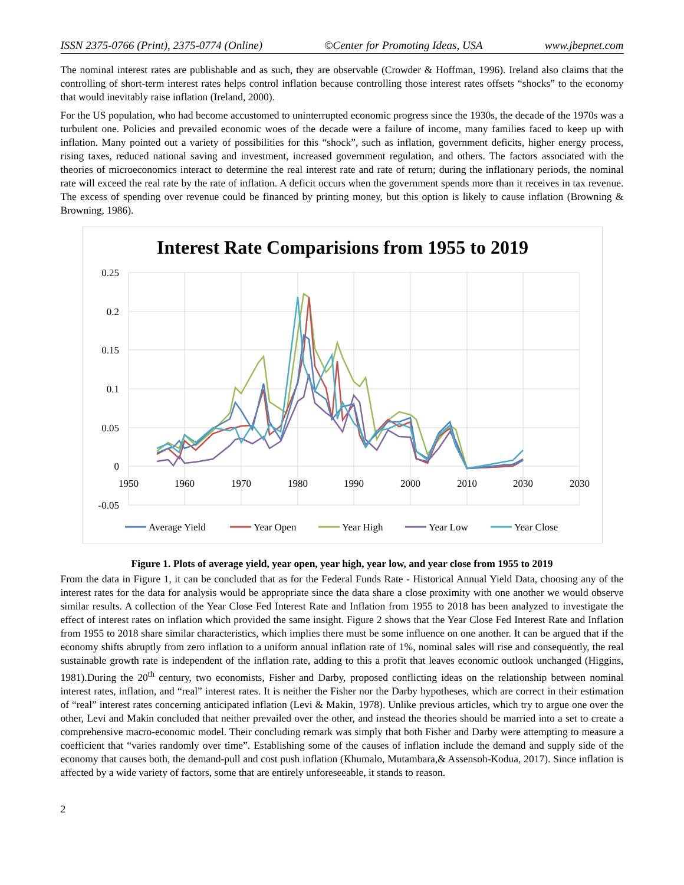ISSN 2375-0766 (Print), 2375-0774 (Online) ©Center for Promoting Ideas, USA www.jbepnet.com
The nominal interest rates are publishable and as such, they are observable (Crowder & Hoffman, 1996). Ireland also claims that the controlling of short-term interest rates helps control inflation because controlling those interest rates offsets “shocks” to the economy that would inevitably raise inflation (Ireland, 2000).
For the US population, who had become accustomed to uninterrupted economic progress since the 1930s, the decade of the 1970s was a turbulent one. Policies and prevailed economic woes of the decade were a failure of income, many families faced to keep up with inflation. Many pointed out a variety of possibilities for this “shock”, such as inflation, government deficits, higher energy process, rising taxes, reduced national saving and investment, increased government regulation, and others. The factors associated with the theories of microeconomics interact to determine the real interest rate and rate of return; during the inflationary periods, the nominal rate will exceed the real rate by the rate of inflation. A deficit occurs when the government spends more than it receives in tax revenue. The excess of spending over revenue could be financed by printing money, but this option is likely to cause inflation (Browning & Browning, 1986).
Interest Rate Comparisions from 1955 to 2019
0.25
0.2
0.15
0.1
0.05
0
-0.05
1950
1960
1970
1980
1990
2000
2010
2030
.
2030
Average Yield
Year Open
Year High
Year Low
Year Close
Figure 1. Plots of average yield, year open, year high, year low, and year close from 1955 to 2019
From the data in Figure 1, it can be concluded that as for the Federal Funds Rate - Historical Annual Yield Data, choosing any of the interest rates for the data for analysis would be appropriate since the data share a close proximity with one another we would observe similar results. A collection of the Year Close Fed Interest Rate and Inflation from 1955 to 2018 has been analyzed to investigate the effect of interest rates on inflation which provided the same insight. Figure 2 shows that the Year Close Fed Interest Rate and Inflation from 1955 to 2018 share similar characteristics, which implies there must be some influence on one another. It can be argued that if the economy shifts abruptly from zero inflation to a uniform annual inflation rate of 1%, nominal sales will rise and consequently, the real sustainable growth rate is independent of the inflation rate, adding to this a profit that leaves economic outlook unchanged (Higgins, 1981).During the 20<sup>th</sup> century, two economists, Fisher and Darby, proposed conflicting ideas on the relationship between nominal interest rates, inflation, and “real” interest rates. It is neither the Fisher nor the Darby hypotheses, which are correct in their estimation of “real” interest rates concerning anticipated inflation (Levi & Makin, 1978). Unlike previous articles, which try to argue one over the other, Levi and Makin concluded that neither prevailed over the other, and instead the theories should be married into a set to create a comprehensive macro-economic model. Their concluding remark was simply that both Fisher and Darby were attempting to measure a coefficient that “varies randomly over time”. Establishing some of the causes of inflation include the demand and supply side of the economy that causes both, the demand-pull and cost push inflation (Khumalo, Mutambara,& Assensoh-Kodua, 2017). Since inflation is affected by a wide variety of factors, some that are entirely unforeseeable, it stands to reason.
2